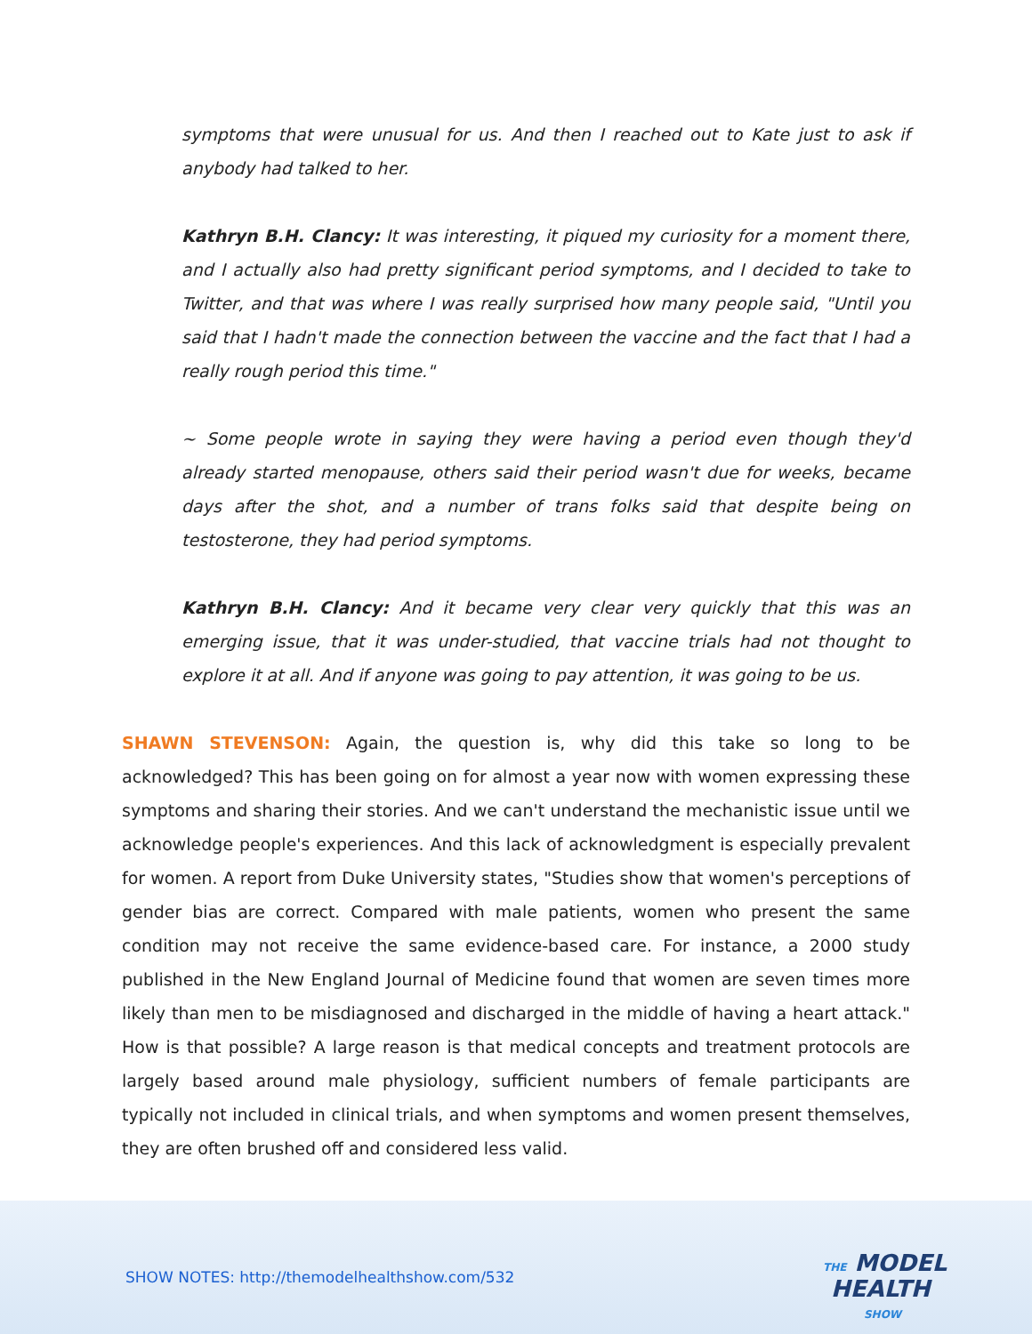symptoms that were unusual for us. And then I reached out to Kate just to ask if anybody had talked to her.
Kathryn B.H. Clancy: It was interesting, it piqued my curiosity for a moment there, and I actually also had pretty significant period symptoms, and I decided to take to Twitter, and that was where I was really surprised how many people said, "Until you said that I hadn't made the connection between the vaccine and the fact that I had a really rough period this time."
~ Some people wrote in saying they were having a period even though they'd already started menopause, others said their period wasn't due for weeks, became days after the shot, and a number of trans folks said that despite being on testosterone, they had period symptoms.
Kathryn B.H. Clancy: And it became very clear very quickly that this was an emerging issue, that it was under-studied, that vaccine trials had not thought to explore it at all. And if anyone was going to pay attention, it was going to be us.
SHAWN STEVENSON: Again, the question is, why did this take so long to be acknowledged? This has been going on for almost a year now with women expressing these symptoms and sharing their stories. And we can't understand the mechanistic issue until we acknowledge people's experiences. And this lack of acknowledgment is especially prevalent for women. A report from Duke University states, "Studies show that women's perceptions of gender bias are correct. Compared with male patients, women who present the same condition may not receive the same evidence-based care. For instance, a 2000 study published in the New England Journal of Medicine found that women are seven times more likely than men to be misdiagnosed and discharged in the middle of having a heart attack." How is that possible? A large reason is that medical concepts and treatment protocols are largely based around male physiology, sufficient numbers of female participants are typically not included in clinical trials, and when symptoms and women present themselves, they are often brushed off and considered less valid.
SHOW NOTES: http://themodelhealthshow.com/532
THE MODEL
HEALTH
SHOW